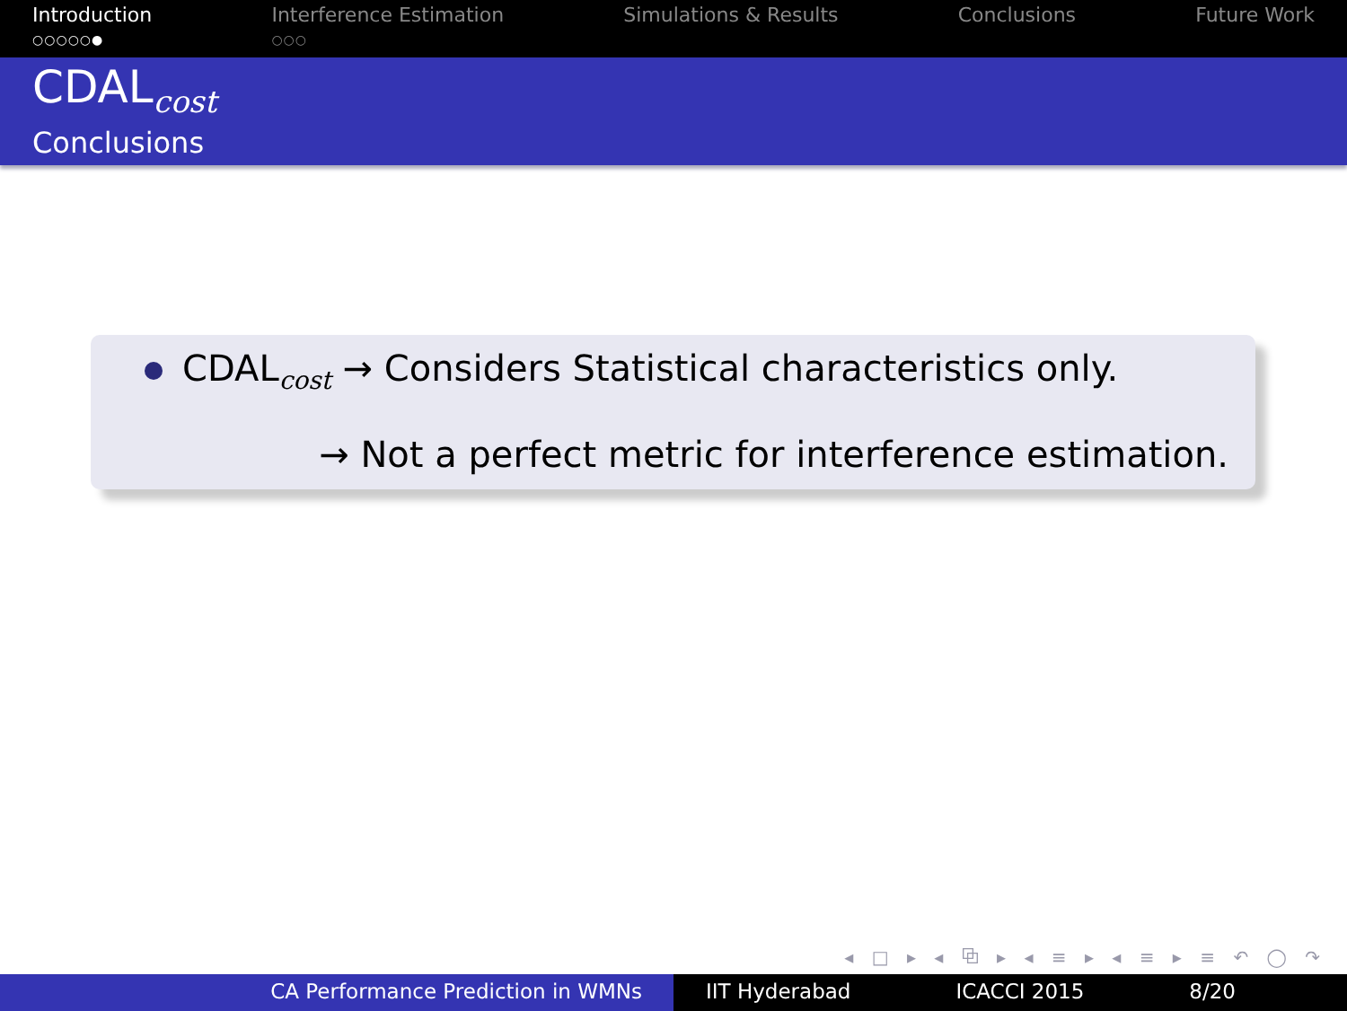Introduction
○○○○○●
Interference Estimation
○○○
Simulations & Results Conclusions Future Work
CDAL<sub>cost</sub>
Conclusions
CDAL<sub>cost</sub> → Considers Statistical characteristics only.
→ Not a perfect metric for interference estimation.
◂ □ ▸ ◂ ⧉ ▸ ◂ ≡ ▸ ◂ ≡ ▸ ≡ ↶ ◯ ↷
CA Performance Prediction in WMNs IIT Hyderabad ICACCI 2015 8/20